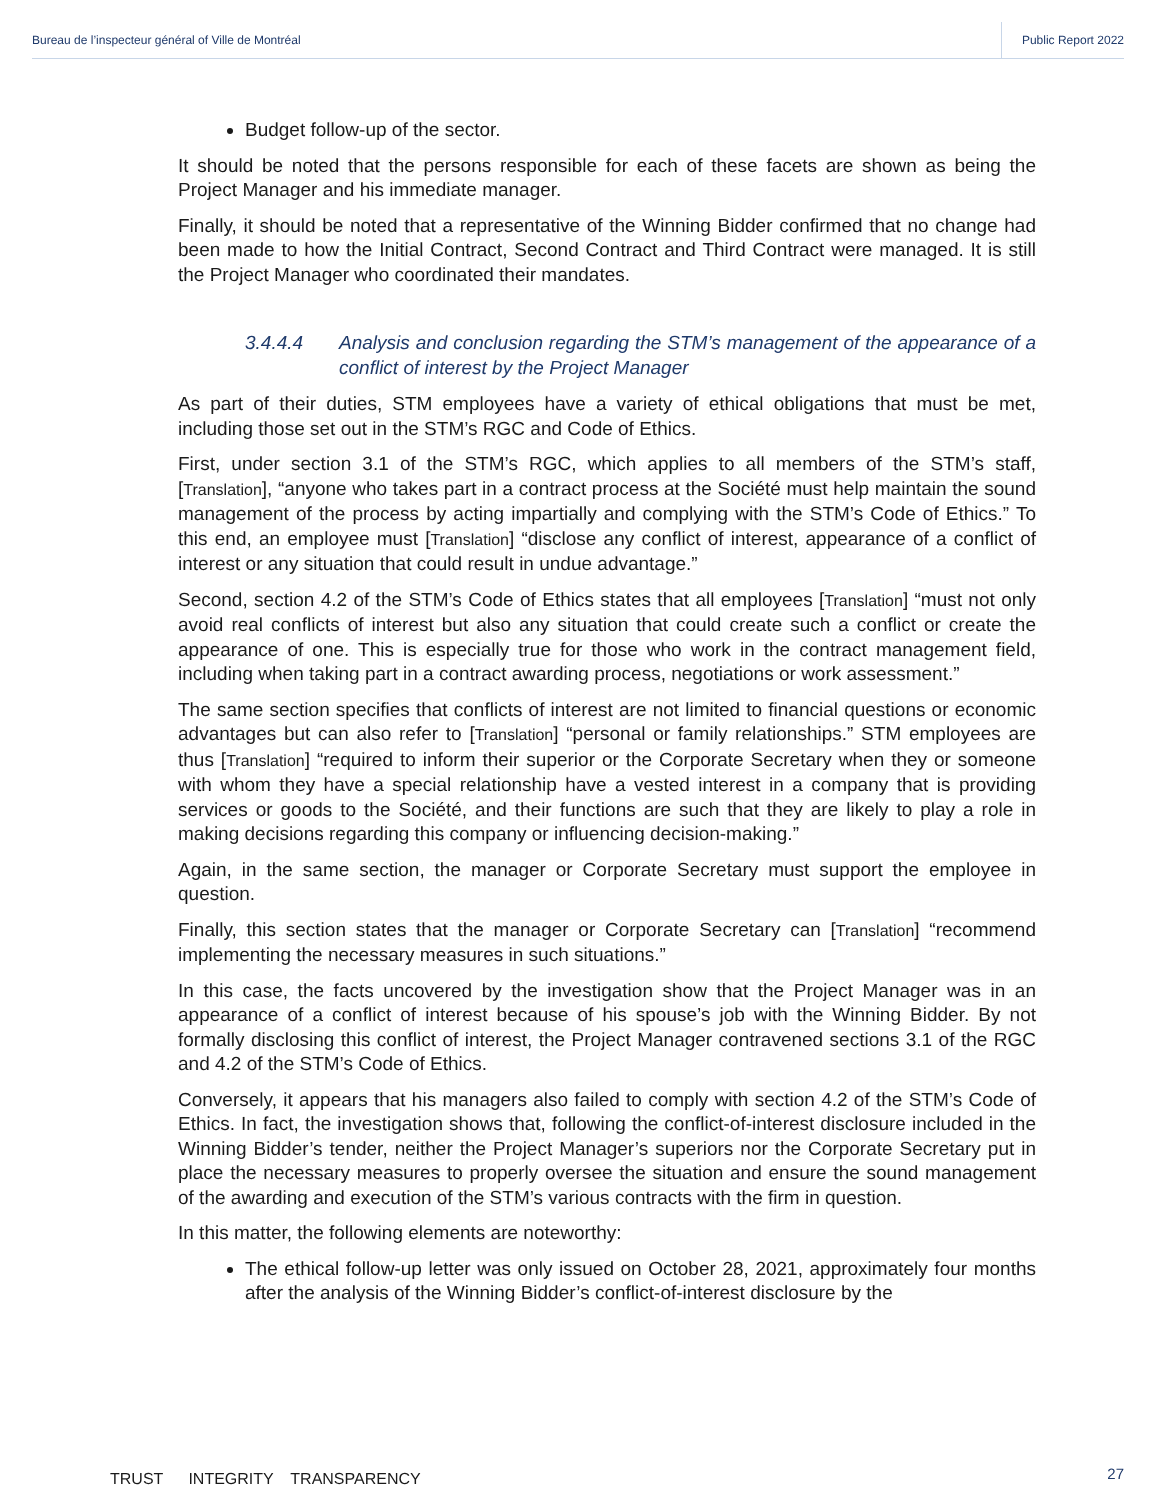Bureau de l’inspecteur général of Ville de Montréal Public Report 2022
Budget follow-up of the sector.
It should be noted that the persons responsible for each of these facets are shown as being the Project Manager and his immediate manager.
Finally, it should be noted that a representative of the Winning Bidder confirmed that no change had been made to how the Initial Contract, Second Contract and Third Contract were managed. It is still the Project Manager who coordinated their mandates.
3.4.4.4 Analysis and conclusion regarding the STM’s management of the appearance of a conflict of interest by the Project Manager
As part of their duties, STM employees have a variety of ethical obligations that must be met, including those set out in the STM’s RGC and Code of Ethics.
First, under section 3.1 of the STM’s RGC, which applies to all members of the STM’s staff, [Translation], “anyone who takes part in a contract process at the Société must help maintain the sound management of the process by acting impartially and complying with the STM’s Code of Ethics.” To this end, an employee must [Translation] “disclose any conflict of interest, appearance of a conflict of interest or any situation that could result in undue advantage.”
Second, section 4.2 of the STM’s Code of Ethics states that all employees [Translation] “must not only avoid real conflicts of interest but also any situation that could create such a conflict or create the appearance of one. This is especially true for those who work in the contract management field, including when taking part in a contract awarding process, negotiations or work assessment.”
The same section specifies that conflicts of interest are not limited to financial questions or economic advantages but can also refer to [Translation] “personal or family relationships.” STM employees are thus [Translation] “required to inform their superior or the Corporate Secretary when they or someone with whom they have a special relationship have a vested interest in a company that is providing services or goods to the Société, and their functions are such that they are likely to play a role in making decisions regarding this company or influencing decision-making.”
Again, in the same section, the manager or Corporate Secretary must support the employee in question.
Finally, this section states that the manager or Corporate Secretary can [Translation] “recommend implementing the necessary measures in such situations.”
In this case, the facts uncovered by the investigation show that the Project Manager was in an appearance of a conflict of interest because of his spouse’s job with the Winning Bidder. By not formally disclosing this conflict of interest, the Project Manager contravened sections 3.1 of the RGC and 4.2 of the STM’s Code of Ethics.
Conversely, it appears that his managers also failed to comply with section 4.2 of the STM’s Code of Ethics. In fact, the investigation shows that, following the conflict-of-interest disclosure included in the Winning Bidder’s tender, neither the Project Manager’s superiors nor the Corporate Secretary put in place the necessary measures to properly oversee the situation and ensure the sound management of the awarding and execution of the STM’s various contracts with the firm in question.
In this matter, the following elements are noteworthy:
The ethical follow-up letter was only issued on October 28, 2021, approximately four months after the analysis of the Winning Bidder’s conflict-of-interest disclosure by the
27
TRUST INTEGRITY TRANSPARENCY